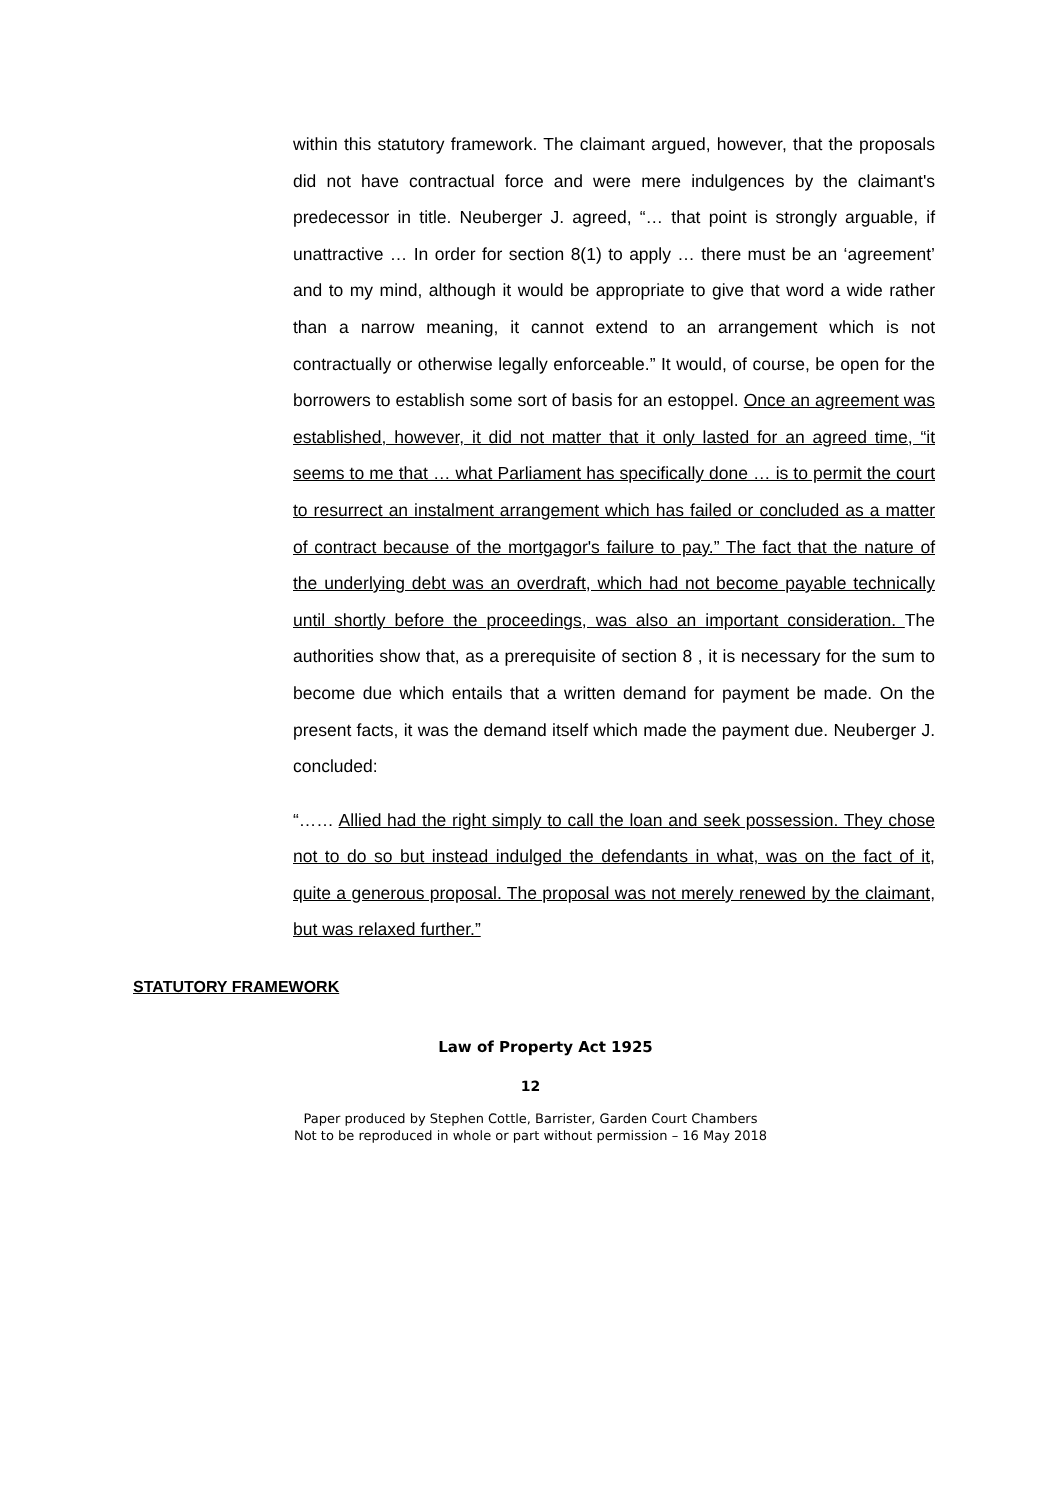within this statutory framework. The claimant argued, however, that the proposals did not have contractual force and were mere indulgences by the claimant's predecessor in title. Neuberger J. agreed, “… that point is strongly arguable, if unattractive … In order for section 8(1) to apply … there must be an ‘agreement’ and to my mind, although it would be appropriate to give that word a wide rather than a narrow meaning, it cannot extend to an arrangement which is not contractually or otherwise legally enforceable.” It would, of course, be open for the borrowers to establish some sort of basis for an estoppel. Once an agreement was established, however, it did not matter that it only lasted for an agreed time, “it seems to me that … what Parliament has specifically done … is to permit the court to resurrect an instalment arrangement which has failed or concluded as a matter of contract because of the mortgagor's failure to pay.” The fact that the nature of the underlying debt was an overdraft, which had not become payable technically until shortly before the proceedings, was also an important consideration. The authorities show that, as a prerequisite of section 8 , it is necessary for the sum to become due which entails that a written demand for payment be made. On the present facts, it was the demand itself which made the payment due. Neuberger J. concluded:
“…… Allied had the right simply to call the loan and seek possession. They chose not to do so but instead indulged the defendants in what, was on the fact of it, quite a generous proposal. The proposal was not merely renewed by the claimant, but was relaxed further.”
STATUTORY FRAMEWORK
Law of Property Act 1925
12
Paper produced by Stephen Cottle, Barrister, Garden Court Chambers
Not to be reproduced in whole or part without permission – 16 May 2018